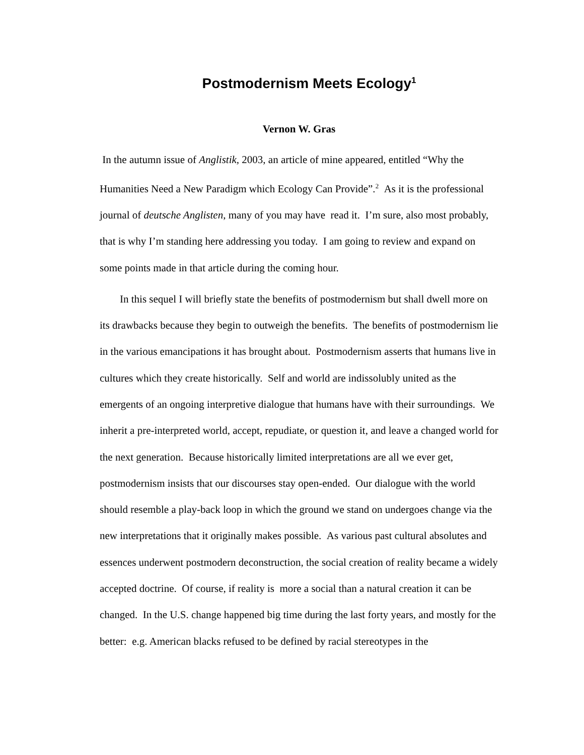Postmodernism Meets Ecology<sup>1</sup>
Vernon W. Gras
In the autumn issue of Anglistik, 2003, an article of mine appeared, entitled “Why the Humanities Need a New Paradigm which Ecology Can Provide”.<sup>2</sup> As it is the professional journal of deutsche Anglisten, many of you may have read it. I’m sure, also most probably, that is why I’m standing here addressing you today. I am going to review and expand on some points made in that article during the coming hour.
In this sequel I will briefly state the benefits of postmodernism but shall dwell more on its drawbacks because they begin to outweigh the benefits. The benefits of postmodernism lie in the various emancipations it has brought about. Postmodernism asserts that humans live in cultures which they create historically. Self and world are indissolubly united as the emergents of an ongoing interpretive dialogue that humans have with their surroundings. We inherit a pre-interpreted world, accept, repudiate, or question it, and leave a changed world for the next generation. Because historically limited interpretations are all we ever get, postmodernism insists that our discourses stay open-ended. Our dialogue with the world should resemble a play-back loop in which the ground we stand on undergoes change via the new interpretations that it originally makes possible. As various past cultural absolutes and essences underwent postmodern deconstruction, the social creation of reality became a widely accepted doctrine. Of course, if reality is more a social than a natural creation it can be changed. In the U.S. change happened big time during the last forty years, and mostly for the better: e.g. American blacks refused to be defined by racial stereotypes in the